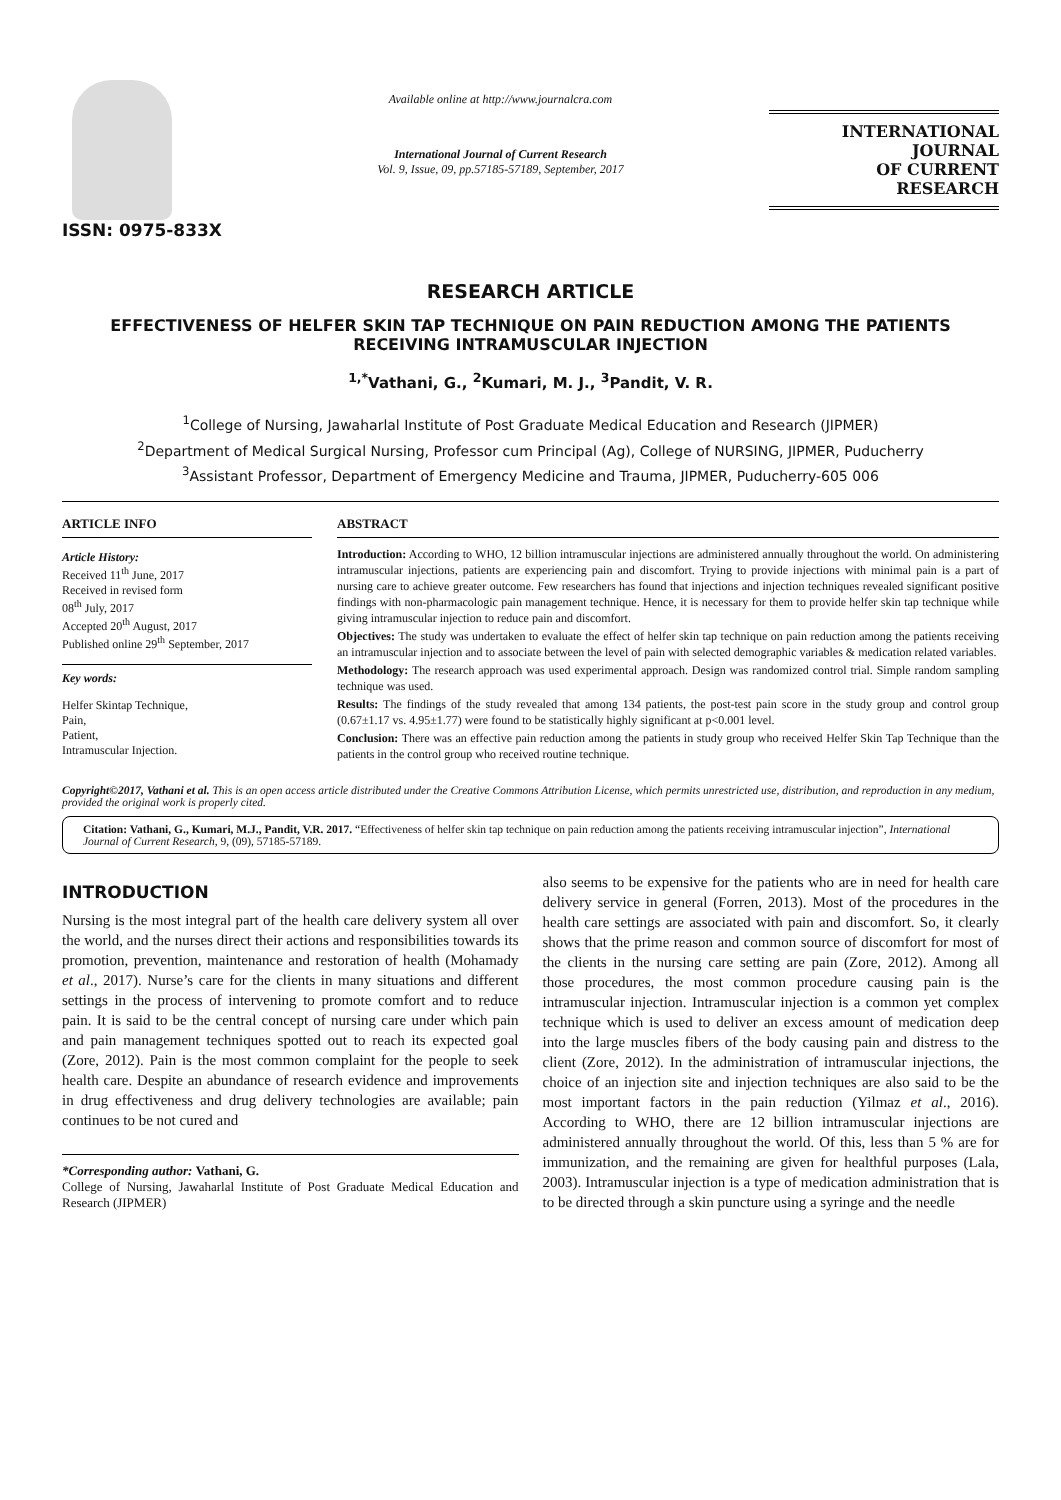ISSN: 0975-833X
Available online at http://www.journalcra.com
International Journal of Current Research
Vol. 9, Issue, 09, pp.57185-57189, September, 2017
INTERNATIONAL JOURNAL
OF CURRENT RESEARCH
RESEARCH ARTICLE
EFFECTIVENESS OF HELFER SKIN TAP TECHNIQUE ON PAIN REDUCTION AMONG THE PATIENTS RECEIVING INTRAMUSCULAR INJECTION
<sup>1,*</sup>Vathani, G., <sup>2</sup>Kumari, M. J., <sup>3</sup>Pandit, V. R.
<sup>1</sup> College of Nursing, Jawaharlal Institute of Post Graduate Medical Education and Research (JIPMER)
<sup>2</sup> Department of Medical Surgical Nursing, Professor cum Principal (Ag), College of NURSING, JIPMER, Puducherry
<sup>3</sup> Assistant Professor, Department of Emergency Medicine and Trauma, JIPMER, Puducherry-605 006
ARTICLE INFO
Article History:
Received 11<sup>th</sup> June, 2017
Received in revised form
08<sup>th</sup> July, 2017
Accepted 20<sup>th</sup> August, 2017
Published online 29<sup>th</sup> September, 2017
Key words:
Helfer Skintap Technique,
Pain,
Patient,
Intramuscular Injection.
ABSTRACT
Introduction: According to WHO, 12 billion intramuscular injections are administered annually throughout the world. On administering intramuscular injections, patients are experiencing pain and discomfort. Trying to provide injections with minimal pain is a part of nursing care to achieve greater outcome. Few researchers has found that injections and injection techniques revealed significant positive findings with non-pharmacologic pain management technique. Hence, it is necessary for them to provide helfer skin tap technique while giving intramuscular injection to reduce pain and discomfort.
Objectives: The study was undertaken to evaluate the effect of helfer skin tap technique on pain reduction among the patients receiving an intramuscular injection and to associate between the level of pain with selected demographic variables & medication related variables.
Methodology: The research approach was used experimental approach. Design was randomized control trial. Simple random sampling technique was used.
Results: The findings of the study revealed that among 134 patients, the post-test pain score in the study group and control group (0.67±1.17 vs. 4.95±1.77) were found to be statistically highly significant at p<0.001 level.
Conclusion: There was an effective pain reduction among the patients in study group who received Helfer Skin Tap Technique than the patients in the control group who received routine technique.
Copyright©2017, Vathani et al. This is an open access article distributed under the Creative Commons Attribution License, which permits unrestricted use, distribution, and reproduction in any medium, provided the original work is properly cited.
Citation: Vathani, G., Kumari, M.J., Pandit, V.R. 2017. “Effectiveness of helfer skin tap technique on pain reduction among the patients receiving intramuscular injection”, International Journal of Current Research, 9, (09), 57185-57189.
INTRODUCTION
Nursing is the most integral part of the health care delivery system all over the world, and the nurses direct their actions and responsibilities towards its promotion, prevention, maintenance and restoration of health (Mohamady et al., 2017). Nurse’s care for the clients in many situations and different settings in the process of intervening to promote comfort and to reduce pain. It is said to be the central concept of nursing care under which pain and pain management techniques spotted out to reach its expected goal (Zore, 2012). Pain is the most common complaint for the people to seek health care. Despite an abundance of research evidence and improvements in drug effectiveness and drug delivery technologies are available; pain continues to be not cured and
*Corresponding author: Vathani, G.
College of Nursing, Jawaharlal Institute of Post Graduate Medical Education and Research (JIPMER)
also seems to be expensive for the patients who are in need for health care delivery service in general (Forren, 2013). Most of the procedures in the health care settings are associated with pain and discomfort. So, it clearly shows that the prime reason and common source of discomfort for most of the clients in the nursing care setting are pain (Zore, 2012). Among all those procedures, the most common procedure causing pain is the intramuscular injection. Intramuscular injection is a common yet complex technique which is used to deliver an excess amount of medication deep into the large muscles fibers of the body causing pain and distress to the client (Zore, 2012). In the administration of intramuscular injections, the choice of an injection site and injection techniques are also said to be the most important factors in the pain reduction (Yilmaz et al., 2016). According to WHO, there are 12 billion intramuscular injections are administered annually throughout the world. Of this, less than 5 % are for immunization, and the remaining are given for healthful purposes (Lala, 2003). Intramuscular injection is a type of medication administration that is to be directed through a skin puncture using a syringe and the needle